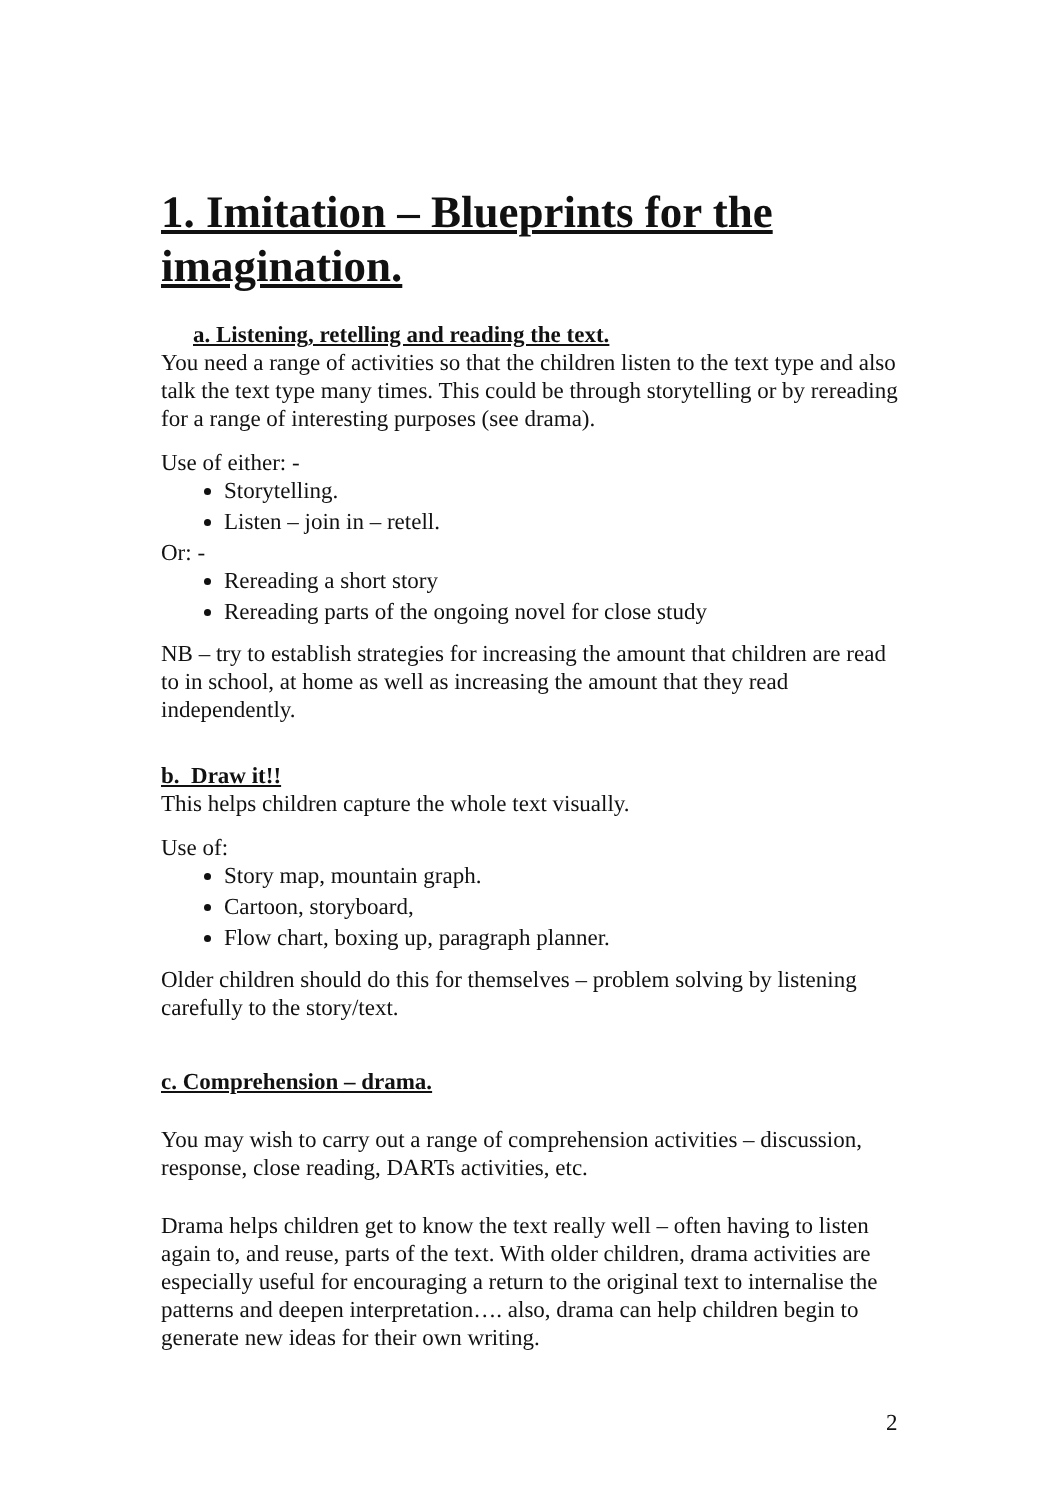1. Imitation – Blueprints for the imagination.
a. Listening, retelling and reading the text.
You need a range of activities so that the children listen to the text type and also talk the text type many times. This could be through storytelling or by rereading for a range of interesting purposes (see drama).
Use of either: -
Storytelling.
Listen – join in – retell.
Or: -
Rereading a short story
Rereading parts of the ongoing novel for close study
NB – try to establish strategies for increasing the amount that children are read to in school, at home as well as increasing the amount that they read independently.
b. Draw it!!
This helps children capture the whole text visually.
Use of:
Story map, mountain graph.
Cartoon, storyboard,
Flow chart, boxing up, paragraph planner.
Older children should do this for themselves – problem solving by listening carefully to the story/text.
c. Comprehension – drama.
You may wish to carry out a range of comprehension activities – discussion, response, close reading, DARTs activities, etc.
Drama helps children get to know the text really well – often having to listen again to, and reuse, parts of the text. With older children, drama activities are especially useful for encouraging a return to the original text to internalise the patterns and deepen interpretation…. also, drama can help children begin to generate new ideas for their own writing.
2